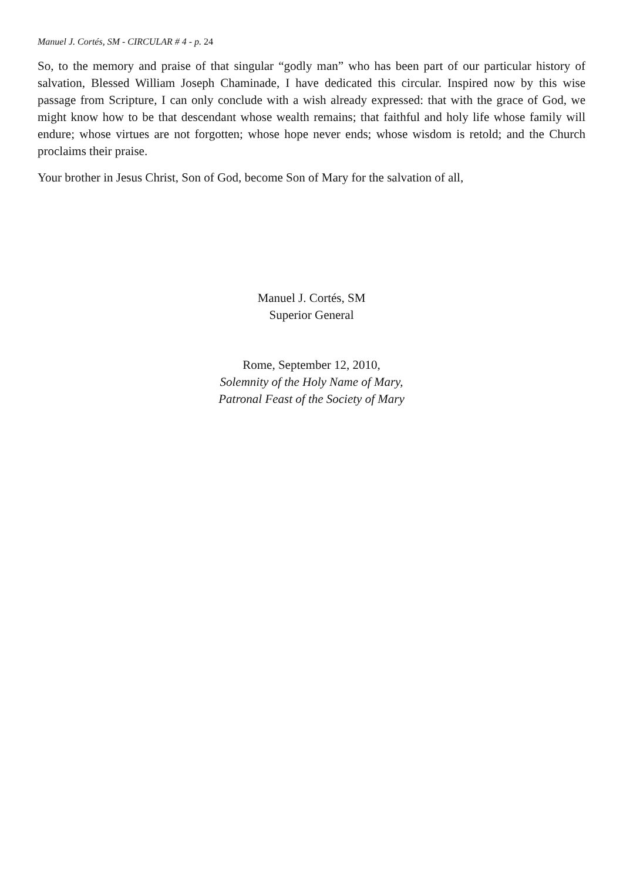Manuel J. Cortés, SM - CIRCULAR # 4 - p. 24
So, to the memory and praise of that singular “godly man” who has been part of our particular history of salvation, Blessed William Joseph Chaminade, I have dedicated this circular. Inspired now by this wise passage from Scripture, I can only conclude with a wish already expressed: that with the grace of God, we might know how to be that descendant whose wealth remains; that faithful and holy life whose family will endure; whose virtues are not forgotten; whose hope never ends; whose wisdom is retold; and the Church proclaims their praise.
Your brother in Jesus Christ, Son of God, become Son of Mary for the salvation of all,
Manuel J. Cortés, SM
Superior General
Rome, September 12, 2010,
Solemnity of the Holy Name of Mary,
Patronal Feast of the Society of Mary